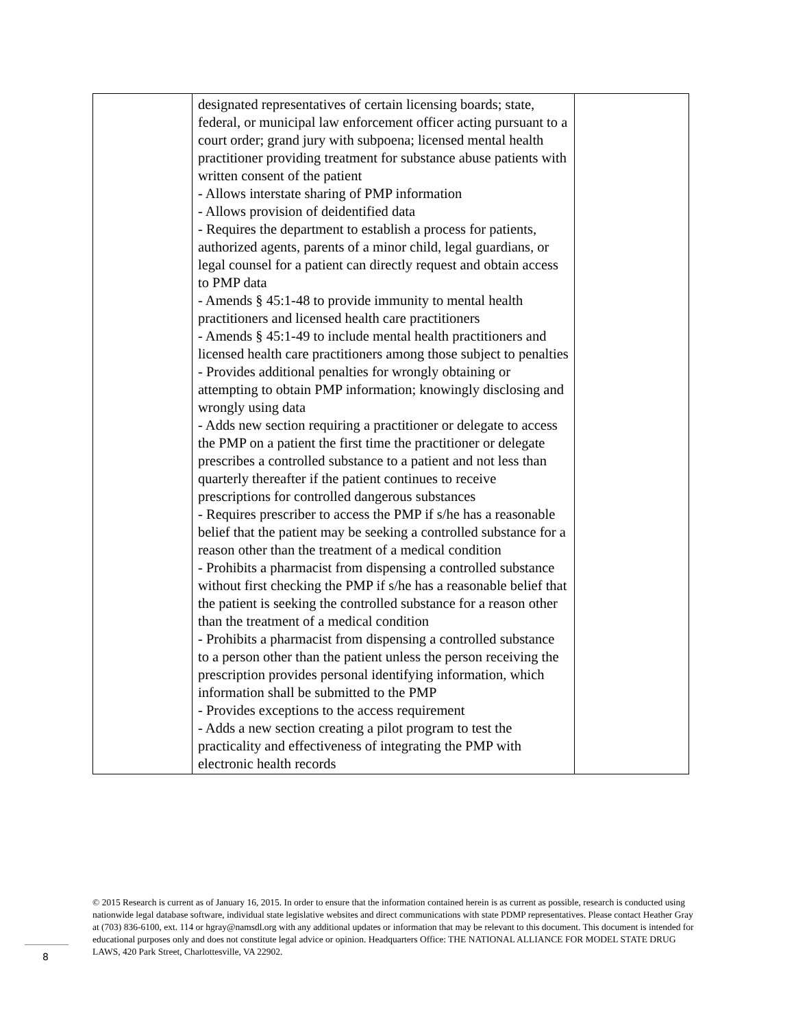| | designated representatives of certain licensing boards; state, federal, or municipal law enforcement officer acting pursuant to a court order; grand jury with subpoena; licensed mental health practitioner providing treatment for substance abuse patients with written consent of the patient - Allows interstate sharing of PMP information - Allows provision of deidentified data - Requires the department to establish a process for patients, authorized agents, parents of a minor child, legal guardians, or legal counsel for a patient can directly request and obtain access to PMP data - Amends § 45:1-48 to provide immunity to mental health practitioners and licensed health care practitioners - Amends § 45:1-49 to include mental health practitioners and licensed health care practitioners among those subject to penalties - Provides additional penalties for wrongly obtaining or attempting to obtain PMP information; knowingly disclosing and wrongly using data - Adds new section requiring a practitioner or delegate to access the PMP on a patient the first time the practitioner or delegate prescribes a controlled substance to a patient and not less than quarterly thereafter if the patient continues to receive prescriptions for controlled dangerous substances - Requires prescriber to access the PMP if s/he has a reasonable belief that the patient may be seeking a controlled substance for a reason other than the treatment of a medical condition - Prohibits a pharmacist from dispensing a controlled substance without first checking the PMP if s/he has a reasonable belief that the patient is seeking the controlled substance for a reason other than the treatment of a medical condition - Prohibits a pharmacist from dispensing a controlled substance to a person other than the patient unless the person receiving the prescription provides personal identifying information, which information shall be submitted to the PMP - Provides exceptions to the access requirement - Adds a new section creating a pilot program to test the practicality and effectiveness of integrating the PMP with electronic health records | |
© 2015 Research is current as of January 16, 2015. In order to ensure that the information contained herein is as current as possible, research is conducted using nationwide legal database software, individual state legislative websites and direct communications with state PDMP representatives. Please contact Heather Gray at (703) 836-6100, ext. 114 or hgray@namsdl.org with any additional updates or information that may be relevant to this document. This document is intended for educational purposes only and does not constitute legal advice or opinion. Headquarters Office: THE NATIONAL ALLIANCE FOR MODEL STATE DRUG LAWS, 420 Park Street, Charlottesville, VA 22902.
8